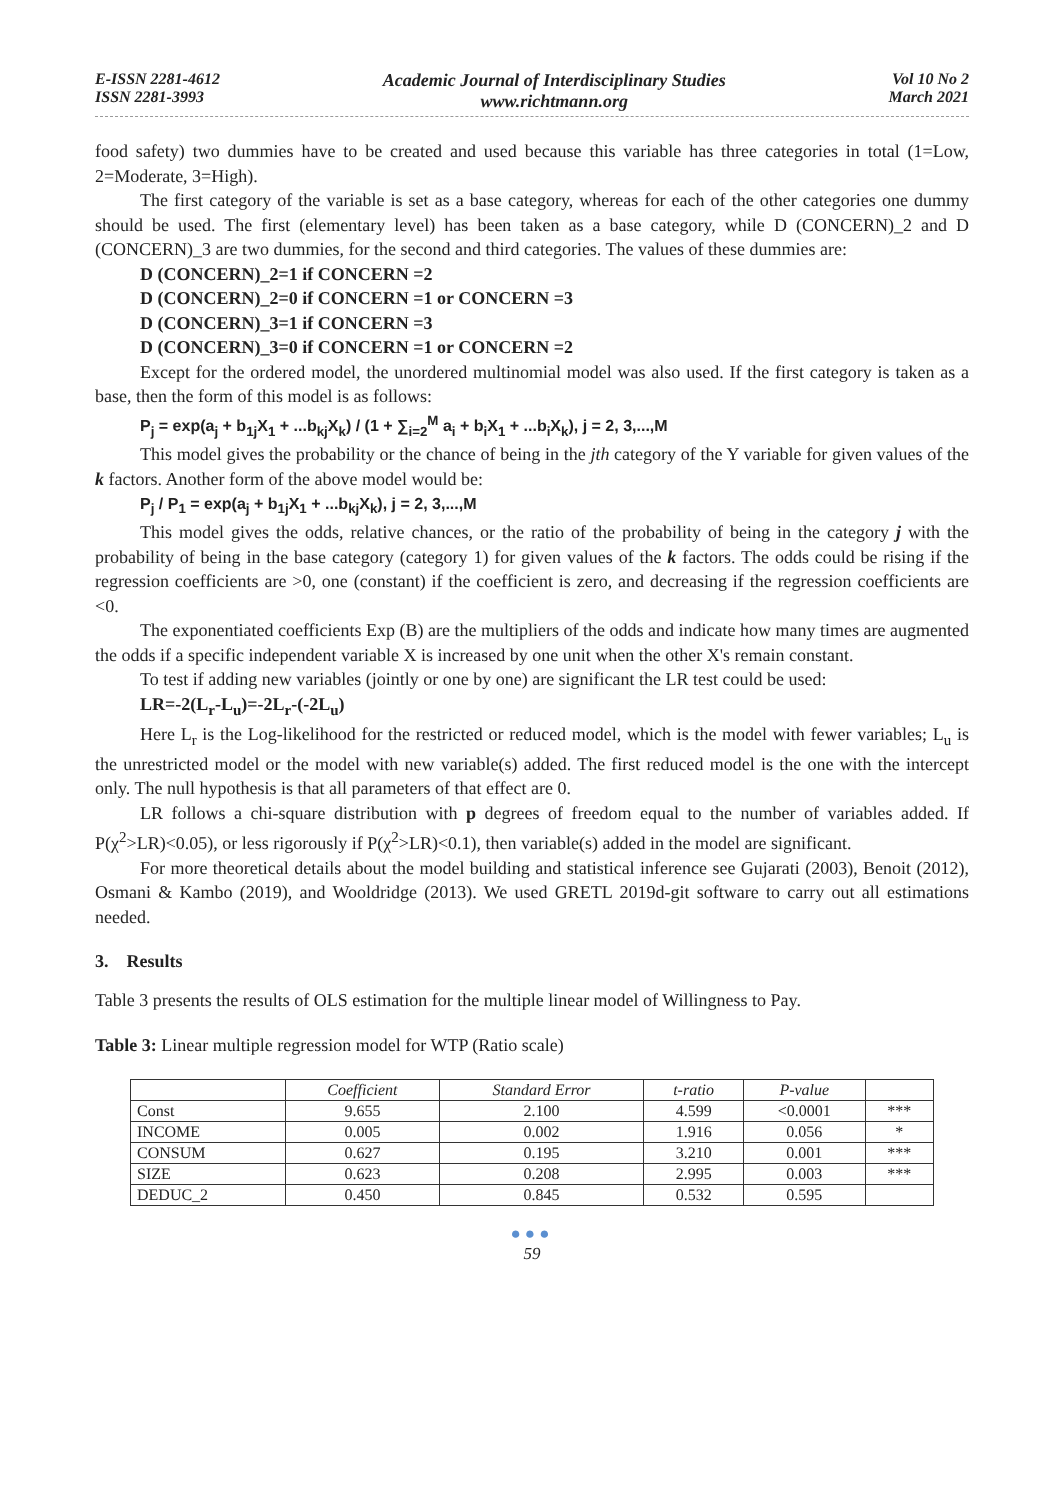E-ISSN 2281-4612
ISSN 2281-3993
Academic Journal of Interdisciplinary Studies
www.richtmann.org
Vol 10 No 2
March 2021
food safety) two dummies have to be created and used because this variable has three categories in total (1=Low, 2=Moderate, 3=High).
The first category of the variable is set as a base category, whereas for each of the other categories one dummy should be used. The first (elementary level) has been taken as a base category, while D (CONCERN)_2 and D (CONCERN)_3 are two dummies, for the second and third categories. The values of these dummies are:
D (CONCERN)_2=1 if CONCERN =2
D (CONCERN)_2=0 if CONCERN =1 or CONCERN =3
D (CONCERN)_3=1 if CONCERN =3
D (CONCERN)_3=0 if CONCERN =1 or CONCERN =2
Except for the ordered model, the unordered multinomial model was also used. If the first category is taken as a base, then the form of this model is as follows:
P<sub>j</sub> = exp(a<sub>j</sub> + b<sub>1j</sub>X<sub>1</sub> + ...b<sub>kj</sub>X<sub>k</sub>) / (1 + ∑<sub>i=2</sub><sup>M</sup> a<sub>i</sub> + b<sub>i</sub>X<sub>1</sub> + ...b<sub>i</sub>X<sub>k</sub>), j = 2, 3,...,M
This model gives the probability or the chance of being in the jth category of the Y variable for given values of the k factors. Another form of the above model would be:
P<sub>j</sub> / P<sub>1</sub> = exp(a<sub>j</sub> + b<sub>1j</sub>X<sub>1</sub> + ...b<sub>kj</sub>X<sub>k</sub>), j = 2, 3,...,M
This model gives the odds, relative chances, or the ratio of the probability of being in the category j with the probability of being in the base category (category 1) for given values of the k factors. The odds could be rising if the regression coefficients are >0, one (constant) if the coefficient is zero, and decreasing if the regression coefficients are <0.
The exponentiated coefficients Exp (B) are the multipliers of the odds and indicate how many times are augmented the odds if a specific independent variable X is increased by one unit when the other X's remain constant.
To test if adding new variables (jointly or one by one) are significant the LR test could be used:
LR=-2(L<sub>r</sub>-L<sub>u</sub>)=-2L<sub>r</sub>-(-2L<sub>u</sub>)
Here L<sub>r</sub> is the Log-likelihood for the restricted or reduced model, which is the model with fewer variables; L<sub>u</sub> is the unrestricted model or the model with new variable(s) added. The first reduced model is the one with the intercept only. The null hypothesis is that all parameters of that effect are 0.
LR follows a chi-square distribution with p degrees of freedom equal to the number of variables added. If P(χ<sup>2</sup>>LR)<0.05), or less rigorously if P(χ<sup>2</sup>>LR)<0.1), then variable(s) added in the model are significant.
For more theoretical details about the model building and statistical inference see Gujarati (2003), Benoit (2012), Osmani & Kambo (2019), and Wooldridge (2013). We used GRETL 2019d-git software to carry out all estimations needed.
3. Results
Table 3 presents the results of OLS estimation for the multiple linear model of Willingness to Pay.
Table 3: Linear multiple regression model for WTP (Ratio scale)
| | Coefficient | Standard Error | t-ratio | P-value | |
| --- | --- | --- | --- | --- | --- |
| Const | 9.655 | 2.100 | 4.599 | <0.0001 | *** |
| INCOME | 0.005 | 0.002 | 1.916 | 0.056 | * |
| CONSUM | 0.627 | 0.195 | 3.210 | 0.001 | *** |
| SIZE | 0.623 | 0.208 | 2.995 | 0.003 | *** |
| DEDUC_2 | 0.450 | 0.845 | 0.532 | 0.595 | |
●●●
59